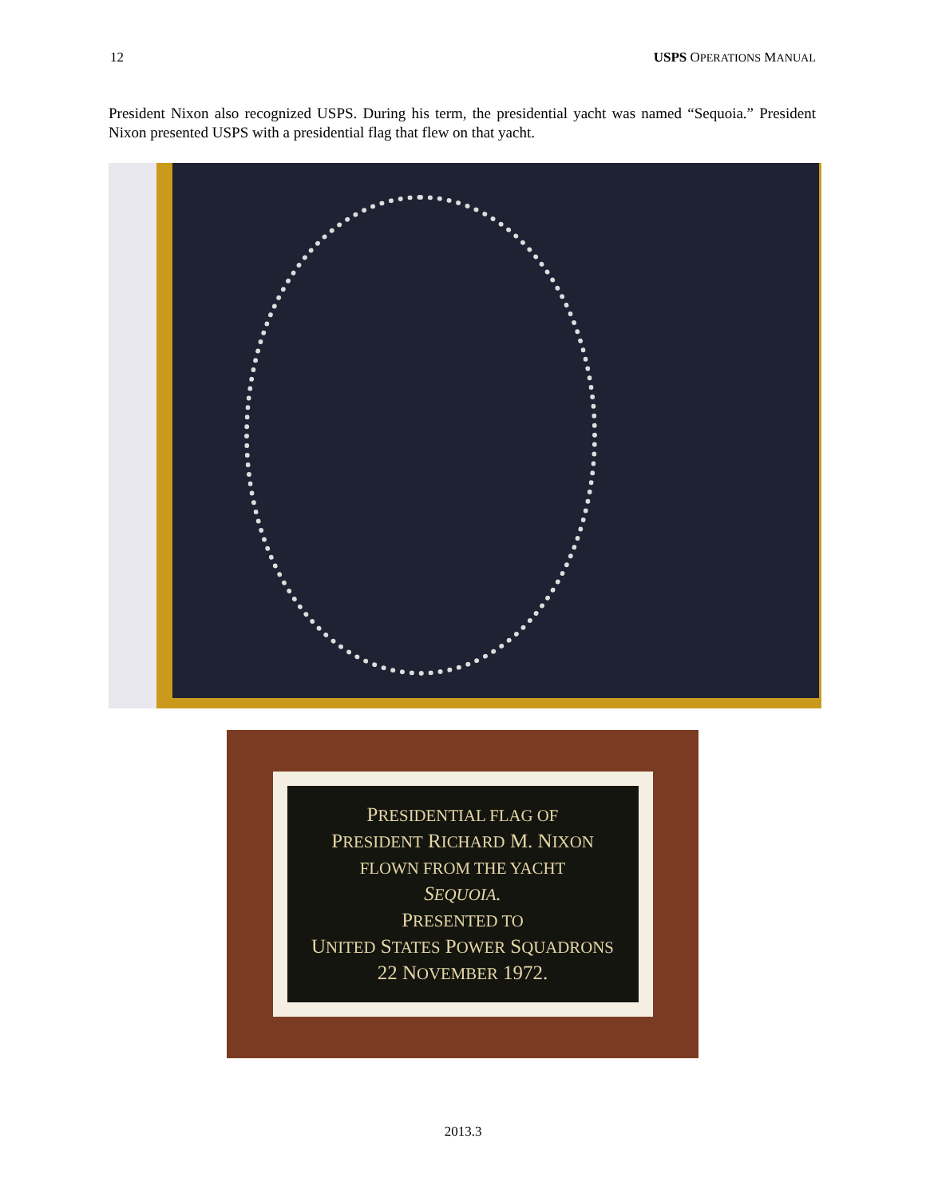12 USPS OPERATIONS MANUAL
President Nixon also recognized USPS. During his term, the presidential yacht was named “Sequoia.” President Nixon presented USPS with a presidential flag that flew on that yacht.
PRESIDENTIAL FLAG OF
PRESIDENT RICHARD M. NIXON
FLOWN FROM THE YACHT
SEQUOIA.
PRESENTED TO
UNITED STATES POWER SQUADRONS
22 NOVEMBER 1972.
2013.3